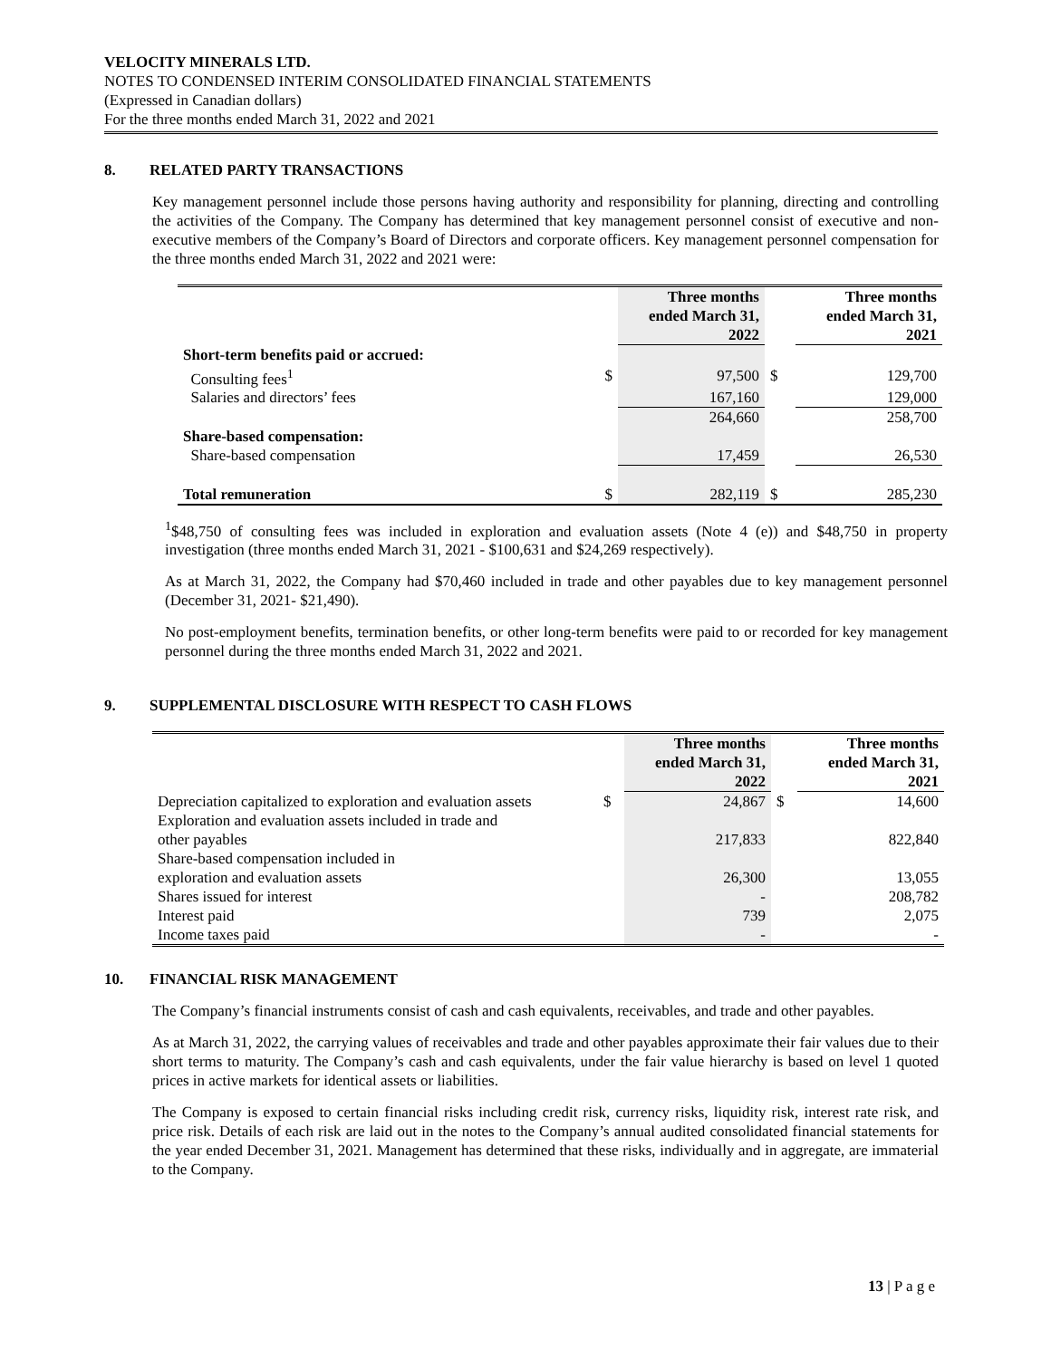VELOCITY MINERALS LTD.
NOTES TO CONDENSED INTERIM CONSOLIDATED FINANCIAL STATEMENTS
(Expressed in Canadian dollars)
For the three months ended March 31, 2022 and 2021
8. RELATED PARTY TRANSACTIONS
Key management personnel include those persons having authority and responsibility for planning, directing and controlling the activities of the Company. The Company has determined that key management personnel consist of executive and non-executive members of the Company’s Board of Directors and corporate officers. Key management personnel compensation for the three months ended March 31, 2022 and 2021 were:
| | | Three months ended March 31, 2022 | | Three months ended March 31, 2021 |
| --- | --- | --- | --- | --- |
| Short-term benefits paid or accrued: | | | | |
| Consulting fees<sup>1</sup> | $ | 97,500 | $ | 129,700 |
| Salaries and directors’ fees | | 167,160 | | 129,000 |
| | | 264,660 | | 258,700 |
| Share-based compensation: | | | | |
| Share-based compensation | | 17,459 | | 26,530 |
| Total remuneration | $ | 282,119 | $ | 285,230 |
<sup>1</sup>$48,750 of consulting fees was included in exploration and evaluation assets (Note 4 (e)) and $48,750 in property investigation (three months ended March 31, 2021 - $100,631 and $24,269 respectively).
As at March 31, 2022, the Company had $70,460 included in trade and other payables due to key management personnel (December 31, 2021- $21,490).
No post-employment benefits, termination benefits, or other long-term benefits were paid to or recorded for key management personnel during the three months ended March 31, 2022 and 2021.
9. SUPPLEMENTAL DISCLOSURE WITH RESPECT TO CASH FLOWS
| | | Three months ended March 31, 2022 | | Three months ended March 31, 2021 |
| --- | --- | --- | --- | --- |
| Depreciation capitalized to exploration and evaluation assets | $ | 24,867 | $ | 14,600 |
| Exploration and evaluation assets included in trade and other payables | | 217,833 | | 822,840 |
| Share-based compensation included in exploration and evaluation assets | | 26,300 | | 13,055 |
| Shares issued for interest | | - | | 208,782 |
| Interest paid | | 739 | | 2,075 |
| Income taxes paid | | - | | - |
10. FINANCIAL RISK MANAGEMENT
The Company’s financial instruments consist of cash and cash equivalents, receivables, and trade and other payables.
As at March 31, 2022, the carrying values of receivables and trade and other payables approximate their fair values due to their short terms to maturity. The Company’s cash and cash equivalents, under the fair value hierarchy is based on level 1 quoted prices in active markets for identical assets or liabilities.
The Company is exposed to certain financial risks including credit risk, currency risks, liquidity risk, interest rate risk, and price risk. Details of each risk are laid out in the notes to the Company’s annual audited consolidated financial statements for the year ended December 31, 2021. Management has determined that these risks, individually and in aggregate, are immaterial to the Company.
13 | P a g e